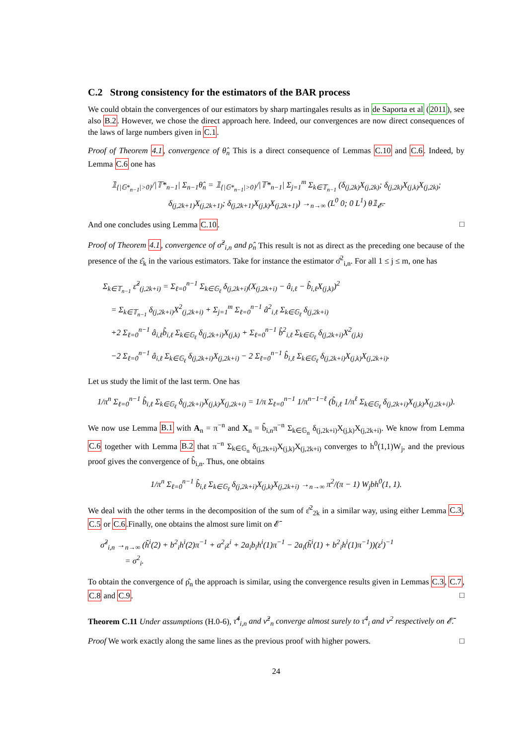C.2 Strong consistency for the estimators of the BAR process
We could obtain the convergences of our estimators by sharp martingales results as in de Saporta et al (2011), see also B.2. However, we chose the direct approach here. Indeed, our convergences are now direct consequences of the laws of large numbers given in C.1.
Proof of Theorem 4.1, convergence of θ̂<sub>n</sub> This is a direct consequence of Lemmas C.10 and C.6. Indeed, by Lemma C.6 one has
𝟙<sub>{|𝔾*<sub>n−1</sub>|>0}</sub>/|𝕋*<sub>n−1</sub>| Σ<sub>n−1</sub>θ̂<sub>n</sub> = 𝟙<sub>{|𝔾*<sub>n−1</sub>|>0}</sub>/|𝕋*<sub>n−1</sub>| Σ<sub>j=1</sub><sup>m</sup> Σ<sub>k∈𝕋<sub>n−1</sub></sub> (δ<sub>(j,2k)</sub>X<sub>(j,2k)</sub>; δ<sub>(j,2k)</sub>X<sub>(j,k)</sub>X<sub>(j,2k)</sub>; δ<sub>(j,2k+1)</sub>X<sub>(j,2k+1)</sub>; δ<sub>(j,2k+1)</sub>X<sub>(j,k)</sub>X<sub>(j,2k+1)</sub>) →<sub>n→∞</sub> (L<sup>0</sup> 0; 0 L<sup>1</sup>) θ𝟙<sub>𝓔̄</sub>.
And one concludes using Lemma C.10. □
Proof of Theorem 4.1, convergence of σ̂<sup>2</sup><sub>i,n</sub> and ρ̂<sub>n</sub> This result is not as direct as the preceding one because of the presence of the ε̂<sub>k</sub> in the various estimators. Take for instance the estimator σ̂<sup>2</sup><sub>i,n</sub>. For all 1 ≤ j ≤ m, one has
Σ<sub>k∈𝕋<sub>n−1</sub></sub> ε̂<sup>2</sup><sub>(j,2k+i)</sub> = Σ<sub>ℓ=0</sub><sup>n−1</sup> Σ<sub>k∈𝔾<sub>ℓ</sub></sub> δ<sub>(j,2k+i)</sub>(X<sub>(j,2k+i)</sub> − â<sub>i,ℓ</sub> − b̂<sub>i,ℓ</sub>X<sub>(j,k)</sub>)<sup>2</sup>
= Σ<sub>k∈𝕋<sub>n−1</sub></sub> δ<sub>(j,2k+i)</sub>X<sup>2</sup><sub>(j,2k+i)</sub> + Σ<sub>j=1</sub><sup>m</sup> Σ<sub>ℓ=0</sub><sup>n−1</sup> â<sup>2</sup><sub>i,ℓ</sub> Σ<sub>k∈𝔾<sub>ℓ</sub></sub> δ<sub>(j,2k+i)</sub>
+2 Σ<sub>ℓ=0</sub><sup>n−1</sup> â<sub>i,ℓ</sub>b̂<sub>i,ℓ</sub> Σ<sub>k∈𝔾<sub>ℓ</sub></sub> δ<sub>(j,2k+i)</sub>X<sub>(j,k)</sub> + Σ<sub>ℓ=0</sub><sup>n−1</sup> b̂<sup>2</sup><sub>i,ℓ</sub> Σ<sub>k∈𝔾<sub>ℓ</sub></sub> δ<sub>(j,2k+i)</sub>X<sup>2</sup><sub>(j,k)</sub>
−2 Σ<sub>ℓ=0</sub><sup>n−1</sup> â<sub>i,ℓ</sub> Σ<sub>k∈𝔾<sub>ℓ</sub></sub> δ<sub>(j,2k+i)</sub>X<sub>(j,2k+i)</sub> − 2 Σ<sub>ℓ=0</sub><sup>n−1</sup> b̂<sub>i,ℓ</sub> Σ<sub>k∈𝔾<sub>ℓ</sub></sub> δ<sub>(j,2k+i)</sub>X<sub>(j,k)</sub>X<sub>(j,2k+i)</sub>.
Let us study the limit of the last term. One has
1/π<sup>n</sup> Σ<sub>ℓ=0</sub><sup>n−1</sup> b̂<sub>i,ℓ</sub> Σ<sub>k∈𝔾<sub>ℓ</sub></sub> δ<sub>(j,2k+i)</sub>X<sub>(j,k)</sub>X<sub>(j,2k+i)</sub> = 1/π Σ<sub>ℓ=0</sub><sup>n−1</sup> 1/π<sup>n−1−ℓ</sup> (b̂<sub>i,ℓ</sub> 1/π<sup>ℓ</sup> Σ<sub>k∈𝔾<sub>ℓ</sub></sub> δ<sub>(j,2k+i)</sub>X<sub>(j,k)</sub>X<sub>(j,2k+i)</sub>).
We now use Lemma B.1 with A<sub>n</sub> = π<sup>−n</sup> and X<sub>n</sub> = b̂<sub>i,n</sub>π<sup>−n</sup> Σ<sub>k∈𝔾<sub>n</sub></sub> δ<sub>(j,2k+i)</sub>X<sub>(j,k)</sub>X<sub>(j,2k+i)</sub>. We know from Lemma C.6 together with Lemma B.2 that π<sup>−n</sup> Σ<sub>k∈𝔾<sub>n</sub></sub> δ<sub>(j,2k+i)</sub>X<sub>(j,k)</sub>X<sub>(j,2k+i)</sub> converges to h<sup>0</sup>(1,1)W<sub>j</sub>, and the previous proof gives the convergence of b̂<sub>i,n</sub>. Thus, one obtains
1/π<sup>n</sup> Σ<sub>ℓ=0</sub><sup>n−1</sup> b̂<sub>i,ℓ</sub> Σ<sub>k∈𝔾<sub>ℓ</sub></sub> δ<sub>(j,2k+i)</sub>X<sub>(j,k)</sub>X<sub>(j,2k+i)</sub> →<sub>n→∞</sub> π<sup>2</sup>/(π − 1) W<sub>j</sub>bh<sup>0</sup>(1, 1).
We deal with the other terms in the decomposition of the sum of ε̂<sup>2</sup><sub>2k</sub> in a similar way, using either Lemma C.3, C.5 or C.6.Finally, one obtains the almost sure limit on 𝓔̄
σ̂<sup>2</sup><sub>i,n</sub> →<sub>n→∞</sub> (h̃<sup>i</sup>(2) + b<sup>2</sup><sub>i</sub>h<sup>i</sup>(2)π<sup>−1</sup> + a<sup>2</sup><sub>i</sub>z<sup>i</sup> + 2a<sub>i</sub>b<sub>i</sub>h<sup>i</sup>(1)π<sup>−1</sup> − 2a<sub>i</sub>(h̃<sup>i</sup>(1) + b<sup>2</sup><sub>i</sub>h<sup>i</sup>(1)π<sup>−1</sup>))(z<sup>i</sup>)<sup>−1</sup>
= σ<sup>2</sup><sub>i</sub>.
To obtain the convergence of ρ̂<sub>n</sub> the approach is similar, using the convergence results given in Lemmas C.3, C.7, C.8 and C.9. □
Theorem C.11 Under assumptions (H.0-6), τ̂<sup>4</sup><sub>i,n</sub> and ν̂<sup>2</sup><sub>n</sub> converge almost surely to τ<sup>4</sup><sub>i</sub> and ν<sup>2</sup> respectively on 𝓔̄.
Proof We work exactly along the same lines as the previous proof with higher powers. □
24